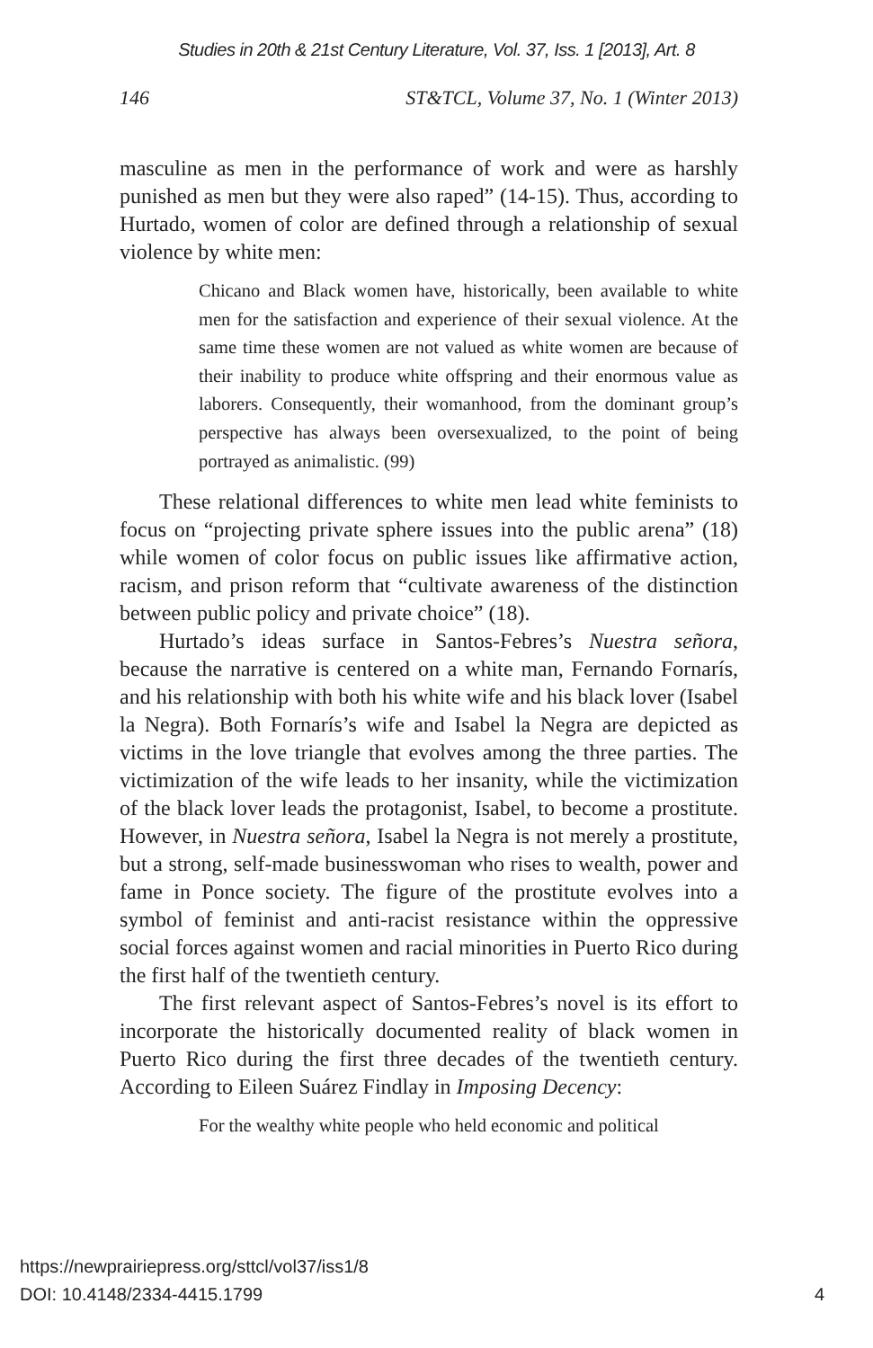Studies in 20th & 21st Century Literature, Vol. 37, Iss. 1 [2013], Art. 8
146 ST&TCL, Volume 37, No. 1 (Winter 2013)
masculine as men in the performance of work and were as harshly punished as men but they were also raped” (14-15). Thus, according to Hurtado, women of color are defined through a relationship of sexual violence by white men:
Chicano and Black women have, historically, been available to white men for the satisfaction and experience of their sexual violence. At the same time these women are not valued as white women are because of their inability to produce white offspring and their enormous value as laborers. Consequently, their womanhood, from the dominant group’s perspective has always been oversexualized, to the point of being portrayed as animalistic. (99)
These relational differences to white men lead white feminists to focus on “projecting private sphere issues into the public arena” (18) while women of color focus on public issues like affirmative action, racism, and prison reform that “cultivate awareness of the distinction between public policy and private choice” (18).
Hurtado’s ideas surface in Santos-Febres’s Nuestra señora, because the narrative is centered on a white man, Fernando Fornarís, and his relationship with both his white wife and his black lover (Isabel la Negra). Both Fornarís’s wife and Isabel la Negra are depicted as victims in the love triangle that evolves among the three parties. The victimization of the wife leads to her insanity, while the victimization of the black lover leads the protagonist, Isabel, to become a prostitute. However, in Nuestra señora, Isabel la Negra is not merely a prostitute, but a strong, self-made businesswoman who rises to wealth, power and fame in Ponce society. The figure of the prostitute evolves into a symbol of feminist and anti-racist resistance within the oppressive social forces against women and racial minorities in Puerto Rico during the first half of the twentieth century.
The first relevant aspect of Santos-Febres’s novel is its effort to incorporate the historically documented reality of black women in Puerto Rico during the first three decades of the twentieth century. According to Eileen Suárez Findlay in Imposing Decency:
For the wealthy white people who held economic and political
https://newprairiepress.org/sttcl/vol37/iss1/8
DOI: 10.4148/2334-4415.1799
4